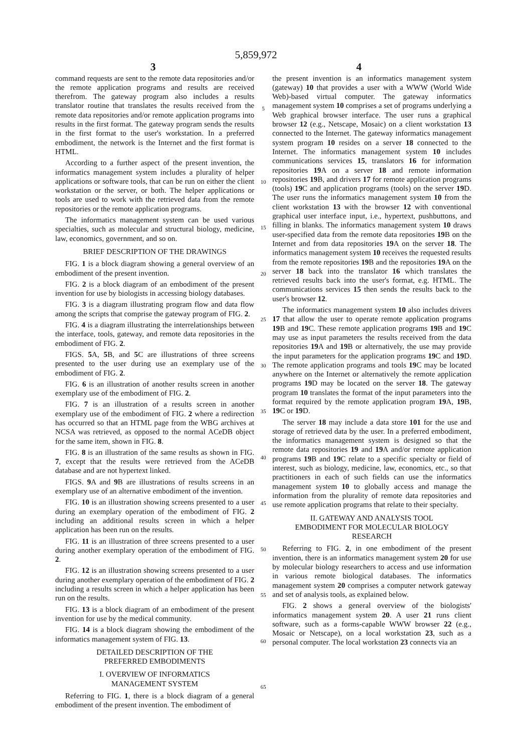5,859,972
3 4
command requests are sent to the remote data repositories and/or the remote application programs and results are received therefrom. The gateway program also includes a results translator routine that translates the results received from the remote data repositories and/or remote application programs into results in the first format. The gateway program sends the results in the first format to the user's workstation. In a preferred embodiment, the network is the Internet and the first format is HTML.
According to a further aspect of the present invention, the informatics management system includes a plurality of helper applications or software tools, that can be run on either the client workstation or the server, or both. The helper applications or tools are used to work with the retrieved data from the remote repositories or the remote application programs.
The informatics management system can be used various specialties, such as molecular and structural biology, medicine, law, economics, government, and so on.
BRIEF DESCRIPTION OF THE DRAWINGS
FIG. 1 is a block diagram showing a general overview of an embodiment of the present invention.
FIG. 2 is a block diagram of an embodiment of the present invention for use by biologists in accessing biology databases.
FIG. 3 is a diagram illustrating program flow and data flow among the scripts that comprise the gateway program of FIG. 2.
FIG. 4 is a diagram illustrating the interrelationships between the interface, tools, gateway, and remote data repositories in the embodiment of FIG. 2.
FIGS. 5 A, 5 B, and 5 C are illustrations of three screens presented to the user during use an exemplary use of the embodiment of FIG. 2.
FIG. 6 is an illustration of another results screen in another exemplary use of the embodiment of FIG. 2.
FIG. 7 is an illustration of a results screen in another exemplary use of the embodiment of FIG. 2 where a redirection has occurred so that an HTML page from the WBG archives at NCSA was retrieved, as opposed to the normal ACeDB object for the same item, shown in FIG. 8.
FIG. 8 is an illustration of the same results as shown in FIG. 7, except that the results were retrieved from the ACeDB database and are not hypertext linked.
FIGS. 9 A and 9 B are illustrations of results screens in an exemplary use of an alternative embodiment of the invention.
FIG. 10 is an illustration showing screens presented to a user during an exemplary operation of the embodiment of FIG. 2 including an additional results screen in which a helper application has been run on the results.
FIG. 11 is an illustration of three screens presented to a user during another exemplary operation of the embodiment of FIG. 2.
FIG. 12 is an illustration showing screens presented to a user during another exemplary operation of the embodiment of FIG. 2 including a results screen in which a helper application has been run on the results.
FIG. 13 is a block diagram of an embodiment of the present invention for use by the medical community.
FIG. 14 is a block diagram showing the embodiment of the informatics management system of FIG. 13.
DETAILED DESCRIPTION OF THE
PREFERRED EMBODIMENTS
I. OVERVIEW OF INFORMATICS
MANAGEMENT SYSTEM
Referring to FIG. 1, there is a block diagram of a general embodiment of the present invention. The embodiment of
5
10
15
20
25
30
35
40
45
50
55
60
65
the present invention is an informatics management system (gateway) 10 that provides a user with a WWW (World Wide Web)-based virtual computer. The gateway informatics management system 10 comprises a set of programs underlying a Web graphical browser interface. The user runs a graphical browser 12 (e.g., Netscape, Mosaic) on a client workstation 13 connected to the Internet. The gateway informatics management system program 10 resides on a server 18 connected to the Internet. The informatics management system 10 includes communications services 15, translators 16 for information repositories 19 A on a server 18 and remote information repositories 19 B, and drivers 17 for remote application programs (tools) 19 C and application programs (tools) on the server 19 D. The user runs the informatics management system 10 from the client workstation 13 with the browser 12 with conventional graphical user interface input, i.e., hypertext, pushbuttons, and filling in blanks. The informatics management system 10 draws user-specified data from the remote data repositories 19 B on the Internet and from data repositories 19 A on the server 18. The informatics management system 10 receives the requested results from the remote repositories 19 B and the repositories 19 A on the server 18 back into the translator 16 which translates the retrieved results back into the user's format, e.g. HTML. The communications services 15 then sends the results back to the user's browser 12.
The informatics management system 10 also includes drivers 17 that allow the user to operate remote application programs 19 B and 19 C. These remote application programs 19 B and 19 C may use as input parameters the results received from the data repositories 19 A and 19 B or alternatively, the use may provide the input parameters for the application programs 19 C and 19 D. The remote application programs and tools 19 C may be located anywhere on the Internet or alternatively the remote application programs 19 D may be located on the server 18. The gateway program 10 translates the format of the input parameters into the format required by the remote application program 19 A, 19 B, 19 C or 19 D.
The server 18 may include a data store 101 for the use and storage of retrieved data by the user. In a preferred embodiment, the informatics management system is designed so that the remote data repositories 19 and 19 A and/or remote application programs 19 B and 19 C relate to a specific specialty or field of interest, such as biology, medicine, law, economics, etc., so that practitioners in each of such fields can use the informatics management system 10 to globally access and manage the information from the plurality of remote data repositories and use remote application programs that relate to their specialty.
II. GATEWAY AND ANALYSIS TOOL
EMBODIMENT FOR MOLECULAR BIOLOGY
RESEARCH
Referring to FIG. 2, in one embodiment of the present invention, there is an informatics management system 20 for use by molecular biology researchers to access and use information in various remote biological databases. The informatics management system 20 comprises a computer network gateway and set of analysis tools, as explained below.
FIG. 2 shows a general overview of the biologists' informatics management system 20. A user 21 runs client software, such as a forms-capable WWW browser 22 (e.g., Mosaic or Netscape), on a local workstation 23, such as a personal computer. The local workstation 23 connects via an